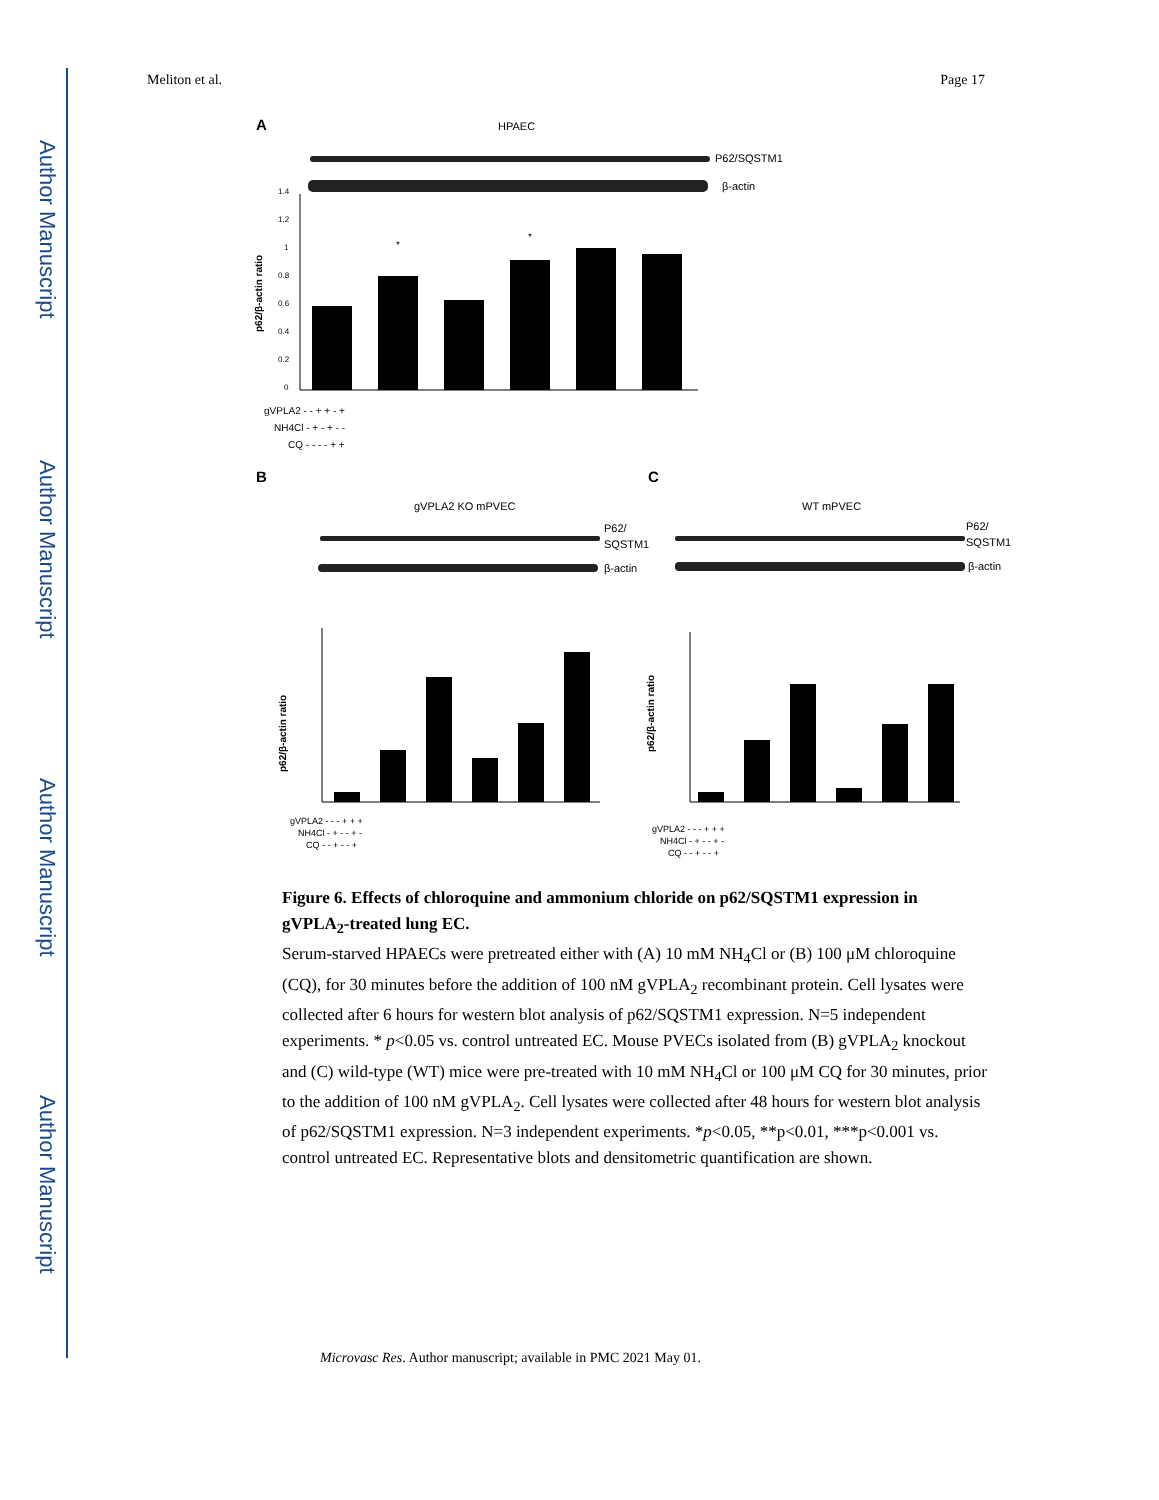Author Manuscript
Author Manuscript
Author Manuscript
Author Manuscript
Meliton et al. Page 17
A
HPAEC
P62/SQSTM1
β-actin
1.4
1.2
1
0.8
0.6
0.4
0.2
0
p62/β-actin ratio
*
*
gVPLA2 - - + + - +
NH4Cl - + - + - -
CQ - - - - + +
B
C
gVPLA2 KO mPVEC
WT mPVEC
P62/
SQSTM1
β-actin
P62/
SQSTM1
β-actin
p62/β-actin ratio
p62/β-actin ratio
gVPLA2 - - - + + +
NH4Cl - + - - + -
CQ - - + - - +
gVPLA2 - - - + + +
NH4Cl - + - - + -
CQ - - + - - +
Figure 6. Effects of chloroquine and ammonium chloride on p62/SQSTM1 expression in gVPLA<sub>2</sub>-treated lung EC.
Serum-starved HPAECs were pretreated either with (A) 10 mM NH<sub>4</sub>Cl or (B) 100 μM chloroquine (CQ), for 30 minutes before the addition of 100 nM gVPLA<sub>2</sub> recombinant protein. Cell lysates were collected after 6 hours for western blot analysis of p62/SQSTM1 expression. N=5 independent experiments. * p<0.05 vs. control untreated EC. Mouse PVECs isolated from (B) gVPLA<sub>2</sub> knockout and (C) wild-type (WT) mice were pre-treated with 10 mM NH<sub>4</sub>Cl or 100 μM CQ for 30 minutes, prior to the addition of 100 nM gVPLA<sub>2</sub>. Cell lysates were collected after 48 hours for western blot analysis of p62/SQSTM1 expression. N=3 independent experiments. *p<0.05, **p<0.01, ***p<0.001 vs. control untreated EC. Representative blots and densitometric quantification are shown.
Microvasc Res. Author manuscript; available in PMC 2021 May 01.